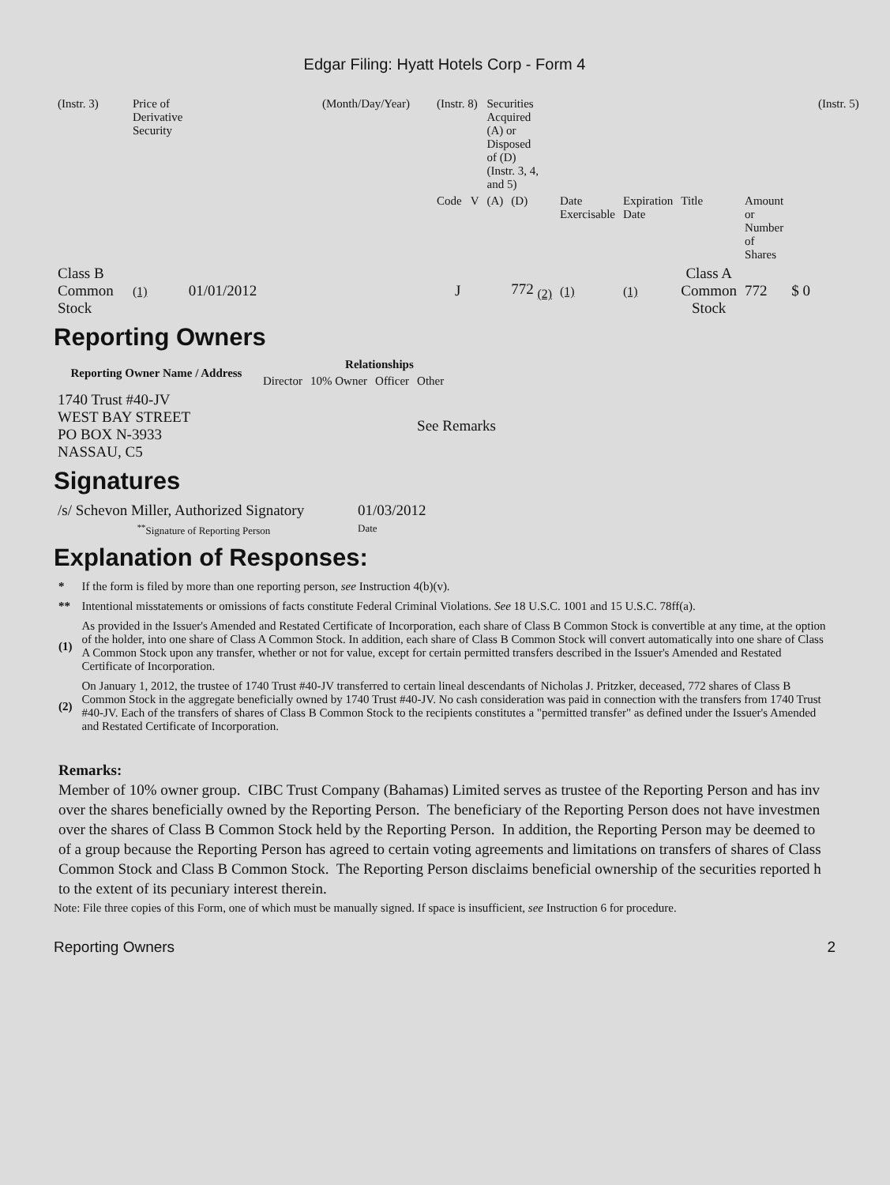Edgar Filing: Hyatt Hotels Corp - Form 4
| (Instr. 3) | Price of Derivative Security | (Month/Day/Year) | (Instr. 8) | Securities Acquired (A) or Disposed of (D) (Instr. 3, 4, and 5) | | | | | | | (Instr. 5) |
| | | | Code V | (A) | (D) | Date Exercisable | Expiration Date | Title | Amount or Number of Shares | | |
| Class B Common Stock | (1) 01/01/2012 | | J | | 772 <sub>(2)</sub> | (1) | (1) | Class A Common Stock | 772 | $ 0 | |
Reporting Owners
| Reporting Owner Name / Address | Relationships | | | |
| --- | --- | --- | --- | --- |
| | Director | 10% Owner | Officer | Other |
| 1740 Trust #40-JV WEST BAY STREET PO BOX N-3933 NASSAU, C5 | | | | See Remarks |
Signatures
| /s/ Schevon Miller, Authorized Signatory | 01/03/2012 |
| <sup>**</sup> Signature of Reporting Person | Date |
Explanation of Responses:
| * | If the form is filed by more than one reporting person, see Instruction 4(b)(v). |
| ** | Intentional misstatements or omissions of facts constitute Federal Criminal Violations. See 18 U.S.C. 1001 and 15 U.S.C. 78ff(a). |
| (1) | As provided in the Issuer's Amended and Restated Certificate of Incorporation, each share of Class B Common Stock is convertible at any time, at the option of the holder, into one share of Class A Common Stock. In addition, each share of Class B Common Stock will convert automatically into one share of Class A Common Stock upon any transfer, whether or not for value, except for certain permitted transfers described in the Issuer's Amended and Restated Certificate of Incorporation. |
| (2) | On January 1, 2012, the trustee of 1740 Trust #40-JV transferred to certain lineal descendants of Nicholas J. Pritzker, deceased, 772 shares of Class B Common Stock in the aggregate beneficially owned by 1740 Trust #40-JV. No cash consideration was paid in connection with the transfers from 1740 Trust #40-JV. Each of the transfers of shares of Class B Common Stock to the recipients constitutes a "permitted transfer" as defined under the Issuer's Amended and Restated Certificate of Incorporation. |
Remarks:
Member of 10% owner group. CIBC Trust Company (Bahamas) Limited serves as trustee of the Reporting Person and has inv
over the shares beneficially owned by the Reporting Person. The beneficiary of the Reporting Person does not have investmen
over the shares of Class B Common Stock held by the Reporting Person. In addition, the Reporting Person may be deemed to
of a group because the Reporting Person has agreed to certain voting agreements and limitations on transfers of shares of Class
Common Stock and Class B Common Stock. The Reporting Person disclaims beneficial ownership of the securities reported h
to the extent of its pecuniary interest therein.
Note: File three copies of this Form, one of which must be manually signed. If space is insufficient, see Instruction 6 for procedure.
Reporting Owners 2